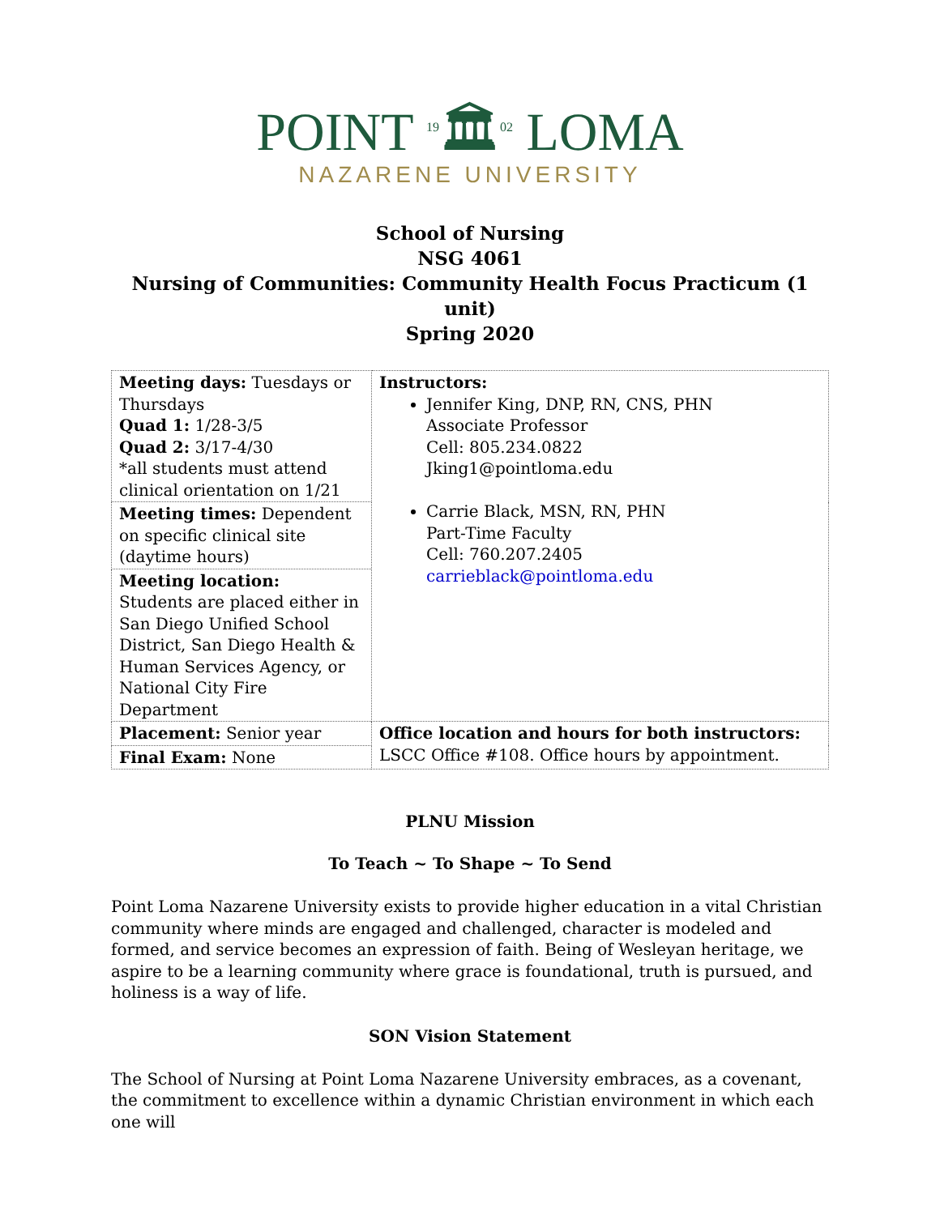POINT <sup>19</sup>🏛<sup>02</sup> LOMA
NAZARENE UNIVERSITY
School of Nursing
NSG 4061
Nursing of Communities: Community Health Focus Practicum (1 unit)
Spring 2020
| Meeting days: Tuesdays or Thursdays Quad 1: 1/28-3/5 Quad 2: 3/17-4/30 *all students must attend clinical orientation on 1/21 | Instructors: Jennifer King, DNP, RN, CNS, PHN Associate Professor Cell: 805.234.0822 Jking1@pointloma.edu Carrie Black, MSN, RN, PHN Part-Time Faculty Cell: 760.207.2405 carrieblack@pointloma.edu |
| Meeting times: Dependent on specific clinical site (daytime hours) | |
| Meeting location: Students are placed either in San Diego Unified School District, San Diego Health & Human Services Agency, or National City Fire Department | |
| Placement: Senior year | Office location and hours for both instructors: LSCC Office #108. Office hours by appointment. |
| Final Exam: None | |
PLNU Mission
To Teach ~ To Shape ~ To Send
Point Loma Nazarene University exists to provide higher education in a vital Christian community where minds are engaged and challenged, character is modeled and formed, and service becomes an expression of faith. Being of Wesleyan heritage, we aspire to be a learning community where grace is foundational, truth is pursued, and holiness is a way of life.
SON Vision Statement
The School of Nursing at Point Loma Nazarene University embraces, as a covenant, the commitment to excellence within a dynamic Christian environment in which each one will